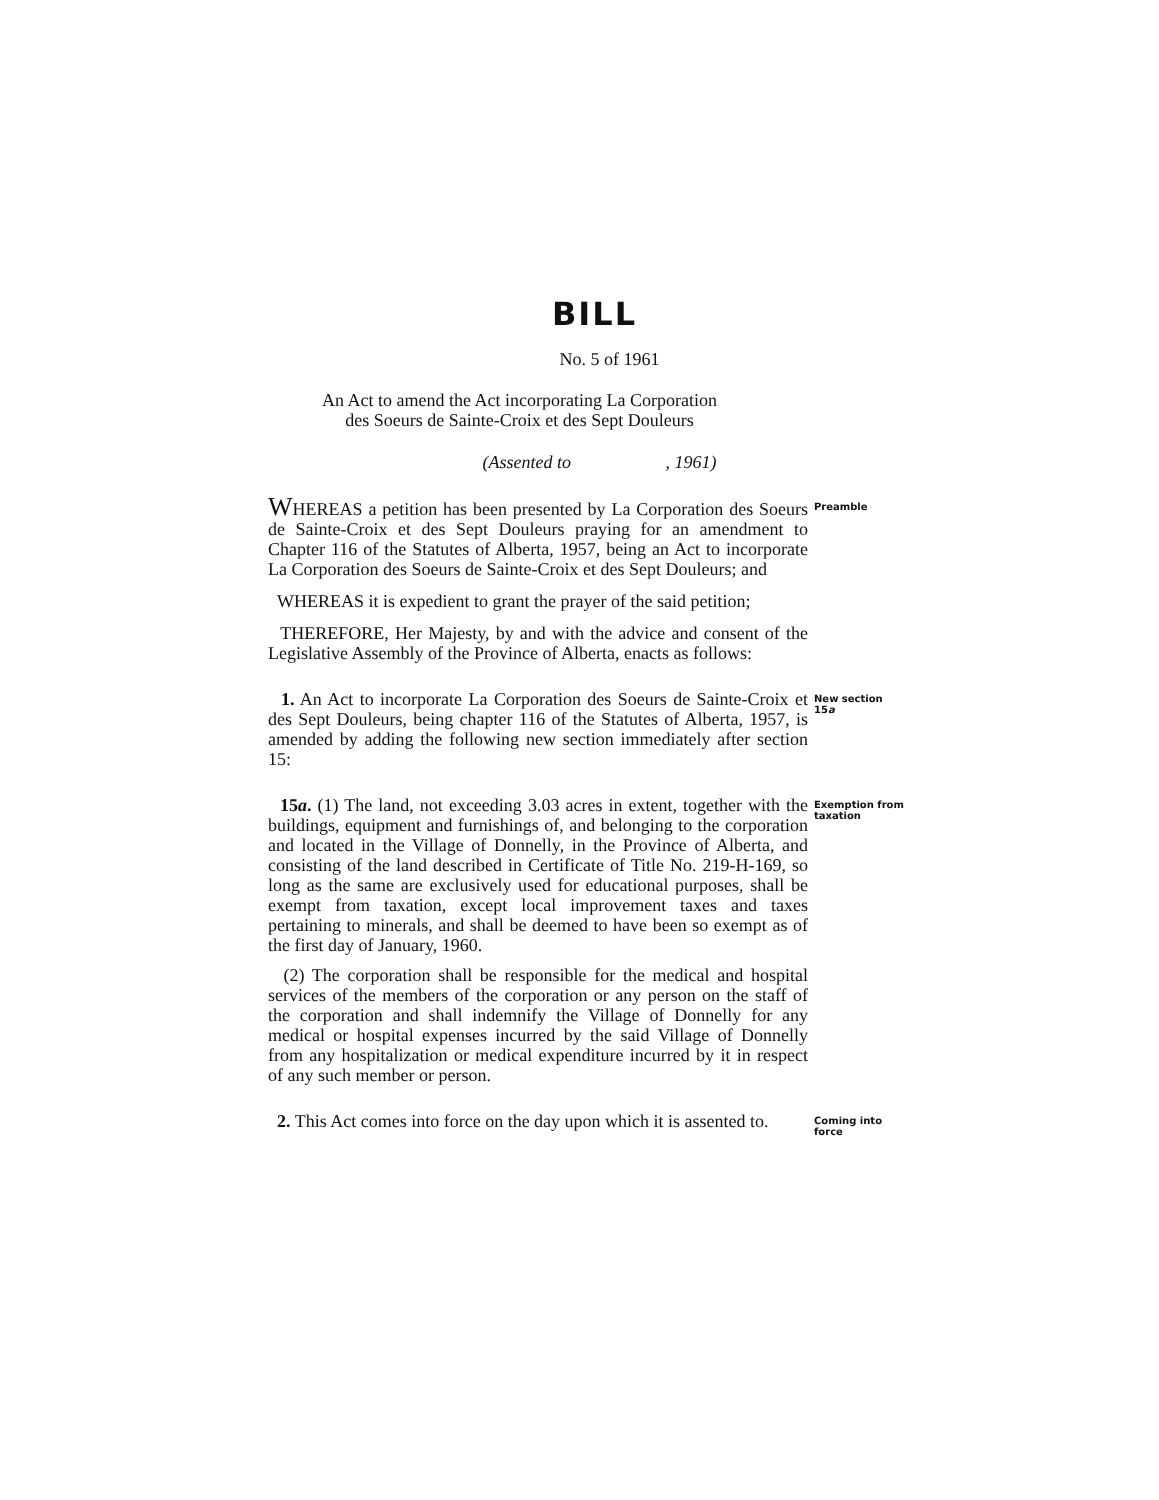BILL
No. 5 of 1961
An Act to amend the Act incorporating La Corporation
des Soeurs de Sainte-Croix et des Sept Douleurs
(Assented to , 1961)
WHEREAS a petition has been presented by La Corporation des Soeurs de Sainte-Croix et des Sept Douleurs praying for an amendment to Chapter 116 of the Statutes of Alberta, 1957, being an Act to incorporate La Corporation des Soeurs de Sainte-Croix et des Sept Douleurs; and
Preamble
WHEREAS it is expedient to grant the prayer of the said petition;
THEREFORE, Her Majesty, by and with the advice and consent of the Legislative Assembly of the Province of Alberta, enacts as follows:
1. An Act to incorporate La Corporation des Soeurs de Sainte-Croix et des Sept Douleurs, being chapter 116 of the Statutes of Alberta, 1957, is amended by adding the following new section immediately after section 15:
New section 15a
15a. (1) The land, not exceeding 3.03 acres in extent, together with the buildings, equipment and furnishings of, and belonging to the corporation and located in the Village of Donnelly, in the Province of Alberta, and consisting of the land described in Certificate of Title No. 219-H-169, so long as the same are exclusively used for educational purposes, shall be exempt from taxation, except local improvement taxes and taxes pertaining to minerals, and shall be deemed to have been so exempt as of the first day of January, 1960.
(2) The corporation shall be responsible for the medical and hospital services of the members of the corporation or any person on the staff of the corporation and shall indemnify the Village of Donnelly for any medical or hospital expenses incurred by the said Village of Donnelly from any hospitalization or medical expenditure incurred by it in respect of any such member or person.
Exemption from taxation
2. This Act comes into force on the day upon which it is assented to.
Coming into force